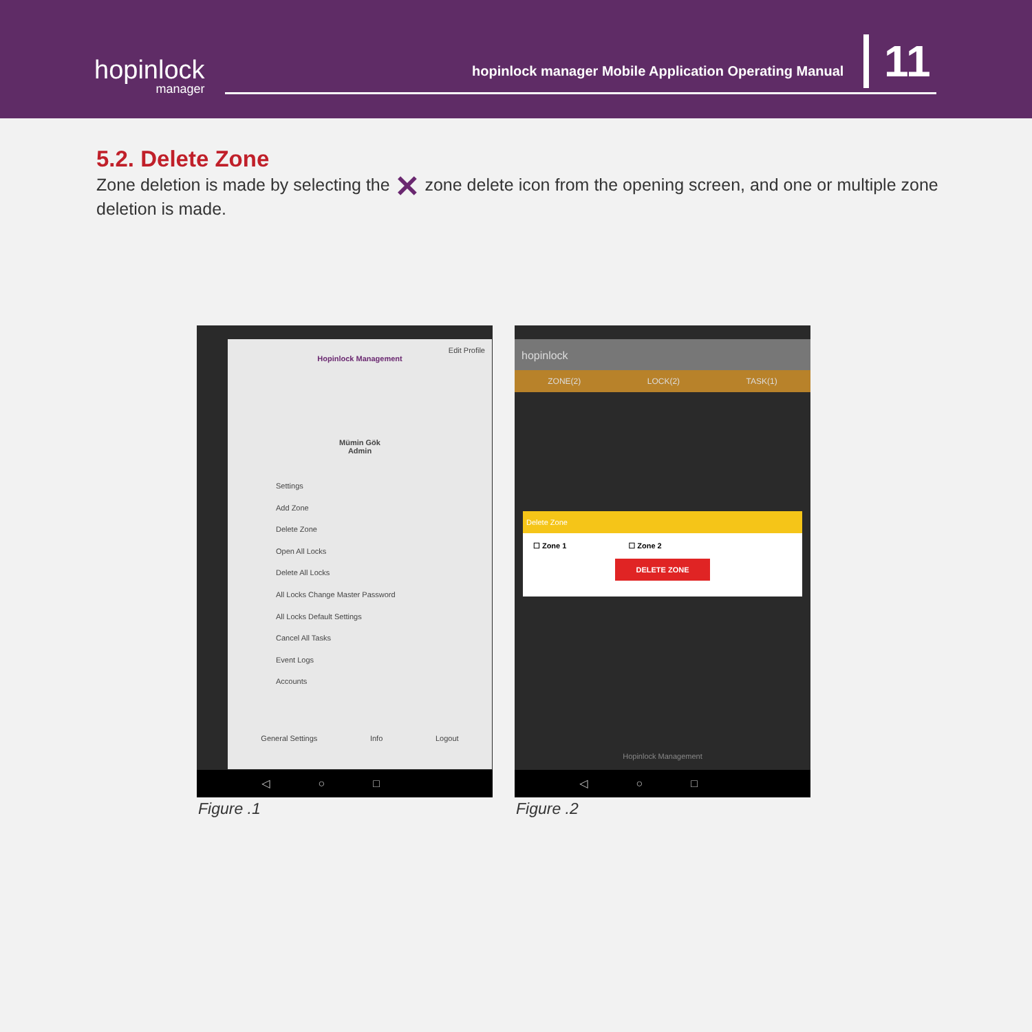hopinlock
manager
hopinlock manager Mobile Application Operating Manual
11
5.2. Delete Zone
Zone deletion is made by selecting the ✕ zone delete icon from the opening screen, and one or multiple zone deletion is made.
Edit Profile
Hopinlock Management
Mümin Gök
Admin
Settings
Add Zone
Delete Zone
Open All Locks
Delete All Locks
All Locks Change Master Password
All Locks Default Settings
Cancel All Tasks
Event Logs
Accounts
General Settings Info Logout
◁○□
Figure .1
hopinlock
ZONE(2) LOCK(2) TASK(1)
Delete Zone
☐ Zone 1 ☐ Zone 2
DELETE ZONE
Hopinlock Management
◁○□
Figure .2